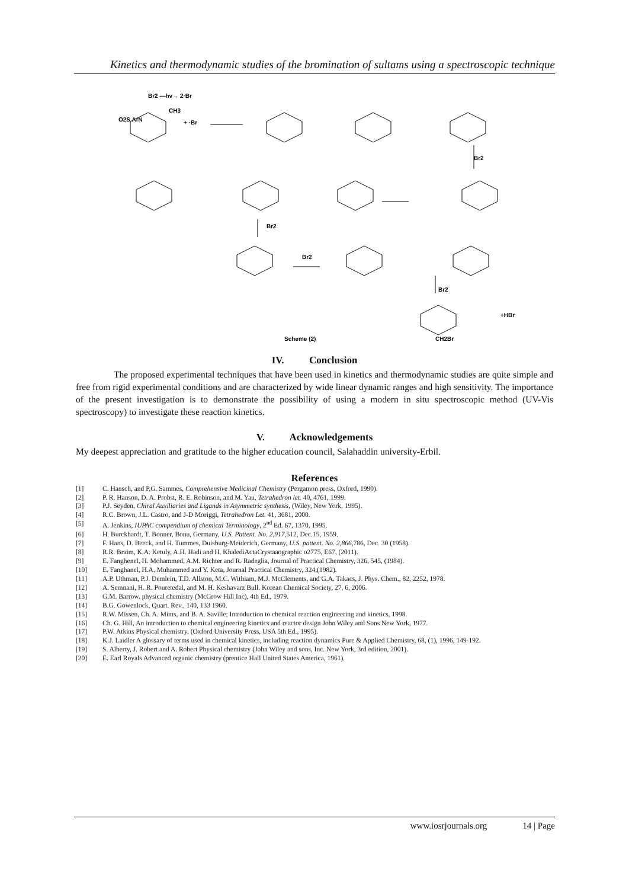Kinetics and thermodynamic studies of the bromination of sultams using a spectroscopic technique
Br2 —hv→ 2·Br
O2S ArN
CH3
+ ·Br
Br2
Br2
Br2
Br2
+HBr
CH2Br
Scheme (2)
IV. Conclusion
The proposed experimental techniques that have been used in kinetics and thermodynamic studies are quite simple and free from rigid experimental conditions and are characterized by wide linear dynamic ranges and high sensitivity. The importance of the present investigation is to demonstrate the possibility of using a modern in situ spectroscopic method (UV-Vis spectroscopy) to investigate these reaction kinetics.
V. Acknowledgements
My deepest appreciation and gratitude to the higher education council, Salahaddin university-Erbil.
References
[1] C. Hansch, and P.G. Sammes, Comprehensive Medicinal Chemistry (Pergamon press, Oxford, 1990).
[2] P. R. Hanson, D. A. Probst, R. E. Robinson, and M. Yau, Tetrahedron let. 40, 4761, 1999.
[3] P.J. Seyden, Chiral Auxiliaries and Ligands in Asymmetric synthesis, (Wiley, New York, 1995).
[4] R.C. Brown, J.L. Castro, and J-D Moriggi, Tetrahedron Let. 41, 3681, 2000.
[5] A. Jenkins, IUPAC compendium of chemical Terminology, 2<sup>nd</sup> Ed. 67, 1370, 1995.
[6] H. Burckhardt, T. Bonner, Bonu, Germany, U.S. Pattent. No. 2,917,512, Dec.15, 1959.
[7] F. Hans, D. Beeck, and H. Tummes, Duisburg-Meiderich, Germany, U.S. pattent. No. 2,866,786, Dec. 30 (1958).
[8] R.R. Braim, K.A. Ketuly, A.H. Hadi and H. KhalediActaCrystaaographic o2775, E67, (2011).
[9] E. Fanghenel, H. Mohammed, A.M. Richter and R. Radeglia, Journal of Practical Chemistry, 326, 545, (1984).
[10] E. Fanghanel, H.A. Muhammed and Y. Keta, Journal Practical Chemistry, 324,(1982).
[11] A.P. Uthman, P.J. Demlein, T.D. Allston, M.C. Withiam, M.J. McClements, and G.A. Takacs, J. Phys. Chem., 82, 2252, 1978.
[12] A. Semnani, H. R. Pouretedal, and M. H. Keshavarz Bull. Korean Chemical Society, 27, 6, 2006.
[13] G.M. Barrow. physical chemistry (McGrow Hill Inc), 4th Ed., 1979.
[14] B.G. Gowenlock, Quart. Rev., 140, 133 1960.
[15] R.W. Missen, Ch. A. Mims, and B. A. Saville; Introduction to chemical reaction engineering and kinetics, 1998.
[16] Ch. G. Hill, An introduction to chemical engineering kinetics and reactor design John Wiley and Sons New York, 1977.
[17] P.W. Atkins Physical chemistry, (Oxford University Press, USA 5th Ed., 1995).
[18] K.J. Laidler A glossary of terms used in chemical kinetics, including reaction dynamics Pure & Applied Chemistry, 68, (1), 1996, 149-192.
[19] S. Alberty, J. Robert and A. Robert Physical chemistry (John Wiley and sons, Inc. New York, 3rd edition, 2001).
[20] E. Earl Royals Advanced organic chemistry (prentice Hall United States America, 1961).
www.iosrjournals.org 14 | Page